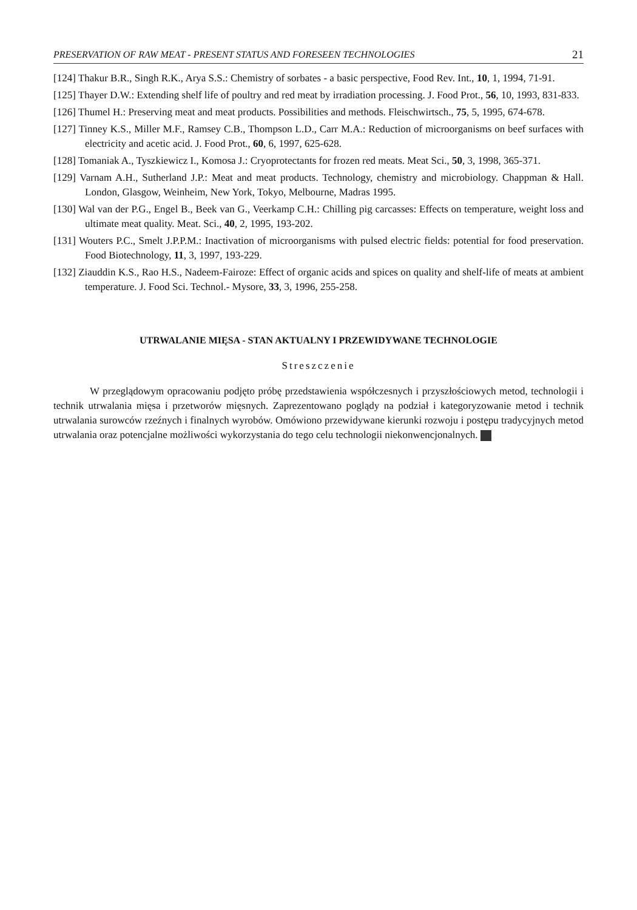PRESERVATION OF RAW MEAT - PRESENT STATUS AND FORESEEN TECHNOLOGIES 21
[124] Thakur B.R., Singh R.K., Arya S.S.: Chemistry of sorbates - a basic perspective, Food Rev. Int., 10, 1, 1994, 71-91.
[125] Thayer D.W.: Extending shelf life of poultry and red meat by irradiation processing. J. Food Prot., 56, 10, 1993, 831-833.
[126] Thumel H.: Preserving meat and meat products. Possibilities and methods. Fleischwirtsch., 75, 5, 1995, 674-678.
[127] Tinney K.S., Miller M.F., Ramsey C.B., Thompson L.D., Carr M.A.: Reduction of microorganisms on beef surfaces with electricity and acetic acid. J. Food Prot., 60, 6, 1997, 625-628.
[128] Tomaniak A., Tyszkiewicz I., Komosa J.: Cryoprotectants for frozen red meats. Meat Sci., 50, 3, 1998, 365-371.
[129] Varnam A.H., Sutherland J.P.: Meat and meat products. Technology, chemistry and microbiology. Chappman & Hall. London, Glasgow, Weinheim, New York, Tokyo, Melbourne, Madras 1995.
[130] Wal van der P.G., Engel B., Beek van G., Veerkamp C.H.: Chilling pig carcasses: Effects on temperature, weight loss and ultimate meat quality. Meat. Sci., 40, 2, 1995, 193-202.
[131] Wouters P.C., Smelt J.P.P.M.: Inactivation of microorganisms with pulsed electric fields: potential for food preservation. Food Biotechnology, 11, 3, 1997, 193-229.
[132] Ziauddin K.S., Rao H.S., Nadeem-Fairoze: Effect of organic acids and spices on quality and shelf-life of meats at ambient temperature. J. Food Sci. Technol.- Mysore, 33, 3, 1996, 255-258.
UTRWALANIE MIĘSA - STAN AKTUALNY I PRZEWIDYWANE TECHNOLOGIE
Streszczenie
W przeglądowym opracowaniu podjęto próbę przedstawienia współczesnych i przyszłościowych metod, technologii i technik utrwalania mięsa i przetworów mięsnych. Zaprezentowano poglądy na podział i kategoryzowanie metod i technik utrwalania surowców rzeźnych i finalnych wyrobów. Omówiono przewidywane kierunki rozwoju i postępu tradycyjnych metod utrwalania oraz potencjalne możliwości wykorzystania do tego celu technologii niekonwencjonalnych.